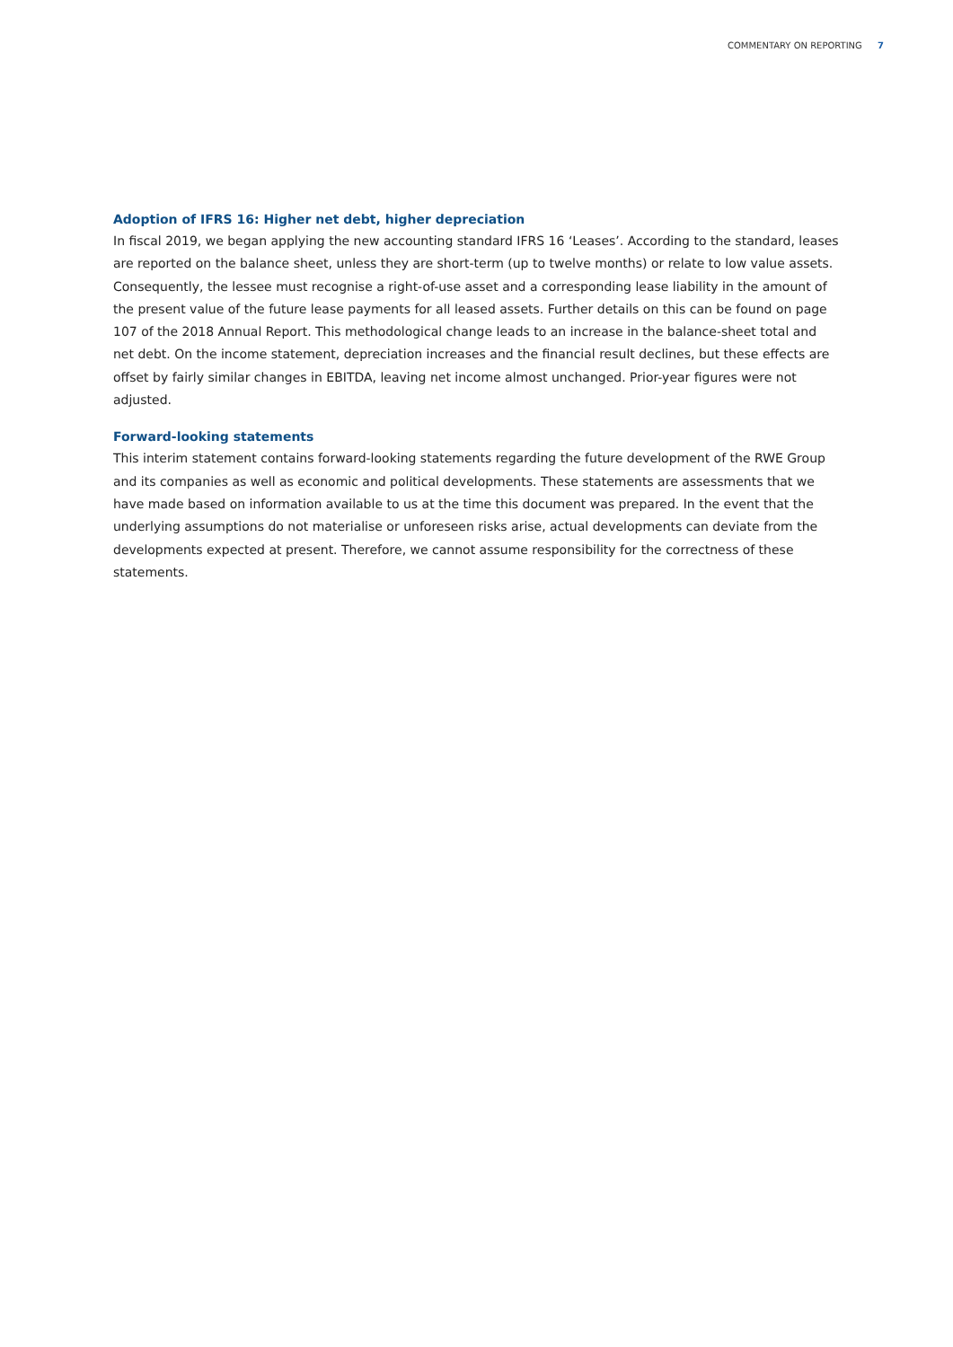COMMENTARY ON REPORTING 7
Adoption of IFRS 16: Higher net debt, higher depreciation
In fiscal 2019, we began applying the new accounting standard IFRS 16 ‘Leases’. According to the standard, leases are reported on the balance sheet, unless they are short-term (up to twelve months) or relate to low value assets. Consequently, the lessee must recognise a right-of-use asset and a corresponding lease liability in the amount of the present value of the future lease payments for all leased assets. Further details on this can be found on page 107 of the 2018 Annual Report. This methodological change leads to an increase in the balance-sheet total and net debt. On the income statement, depreciation increases and the financial result declines, but these effects are offset by fairly similar changes in EBITDA, leaving net income almost unchanged. Prior-year figures were not adjusted.
Forward-looking statements
This interim statement contains forward-looking statements regarding the future development of the RWE Group and its companies as well as economic and political developments. These statements are assessments that we have made based on information available to us at the time this document was prepared. In the event that the underlying assumptions do not materialise or unforeseen risks arise, actual developments can deviate from the developments expected at present. Therefore, we cannot assume responsibility for the correctness of these statements.